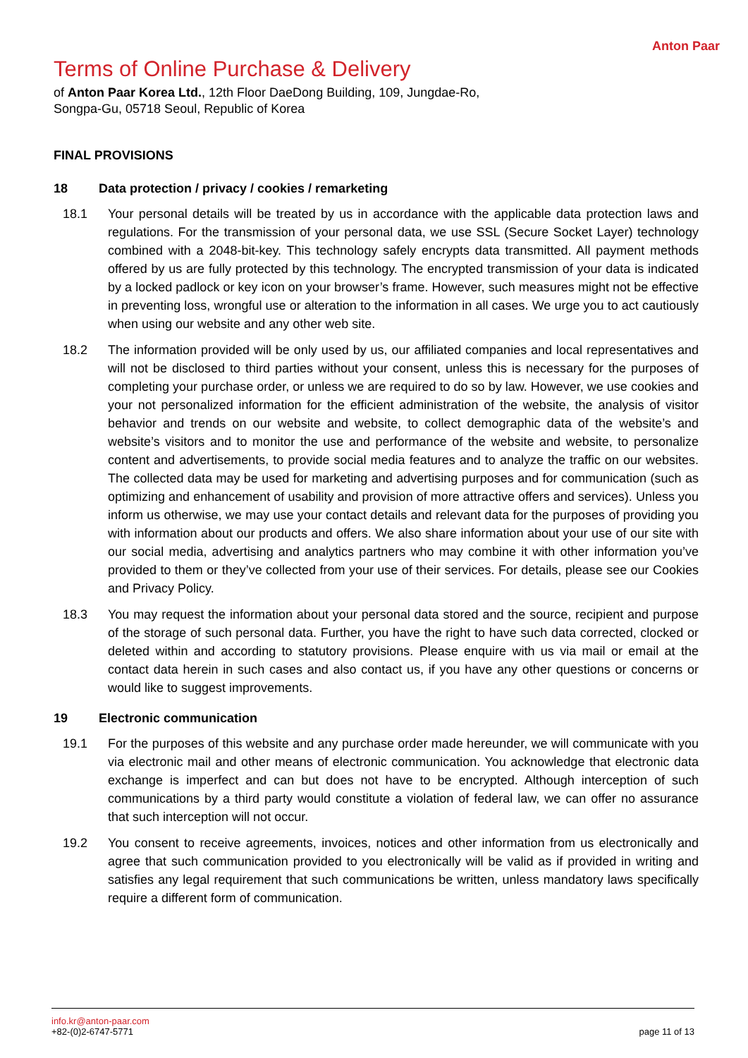Anton Paar
Terms of Online Purchase & Delivery
of Anton Paar Korea Ltd., 12th Floor DaeDong Building, 109, Jungdae-Ro, Songpa-Gu, 05718 Seoul, Republic of Korea
FINAL PROVISIONS
18 Data protection / privacy / cookies / remarketing
18.1 Your personal details will be treated by us in accordance with the applicable data protection laws and regulations. For the transmission of your personal data, we use SSL (Secure Socket Layer) technology combined with a 2048-bit-key. This technology safely encrypts data transmitted. All payment methods offered by us are fully protected by this technology. The encrypted transmission of your data is indicated by a locked padlock or key icon on your browser’s frame. However, such measures might not be effective in preventing loss, wrongful use or alteration to the information in all cases. We urge you to act cautiously when using our website and any other web site.
18.2 The information provided will be only used by us, our affiliated companies and local representatives and will not be disclosed to third parties without your consent, unless this is necessary for the purposes of completing your purchase order, or unless we are required to do so by law. However, we use cookies and your not personalized information for the efficient administration of the website, the analysis of visitor behavior and trends on our website and website, to collect demographic data of the website’s and website’s visitors and to monitor the use and performance of the website and website, to personalize content and advertisements, to provide social media features and to analyze the traffic on our websites. The collected data may be used for marketing and advertising purposes and for communication (such as optimizing and enhancement of usability and provision of more attractive offers and services). Unless you inform us otherwise, we may use your contact details and relevant data for the purposes of providing you with information about our products and offers. We also share information about your use of our site with our social media, advertising and analytics partners who may combine it with other information you’ve provided to them or they’ve collected from your use of their services. For details, please see our Cookies and Privacy Policy.
18.3 You may request the information about your personal data stored and the source, recipient and purpose of the storage of such personal data. Further, you have the right to have such data corrected, clocked or deleted within and according to statutory provisions. Please enquire with us via mail or email at the contact data herein in such cases and also contact us, if you have any other questions or concerns or would like to suggest improvements.
19 Electronic communication
19.1 For the purposes of this website and any purchase order made hereunder, we will communicate with you via electronic mail and other means of electronic communication. You acknowledge that electronic data exchange is imperfect and can but does not have to be encrypted. Although interception of such communications by a third party would constitute a violation of federal law, we can offer no assurance that such interception will not occur.
19.2 You consent to receive agreements, invoices, notices and other information from us electronically and agree that such communication provided to you electronically will be valid as if provided in writing and satisfies any legal requirement that such communications be written, unless mandatory laws specifically require a different form of communication.
info.kr@anton-paar.com
+82-(0)2-6747-5771
page 11 of 13